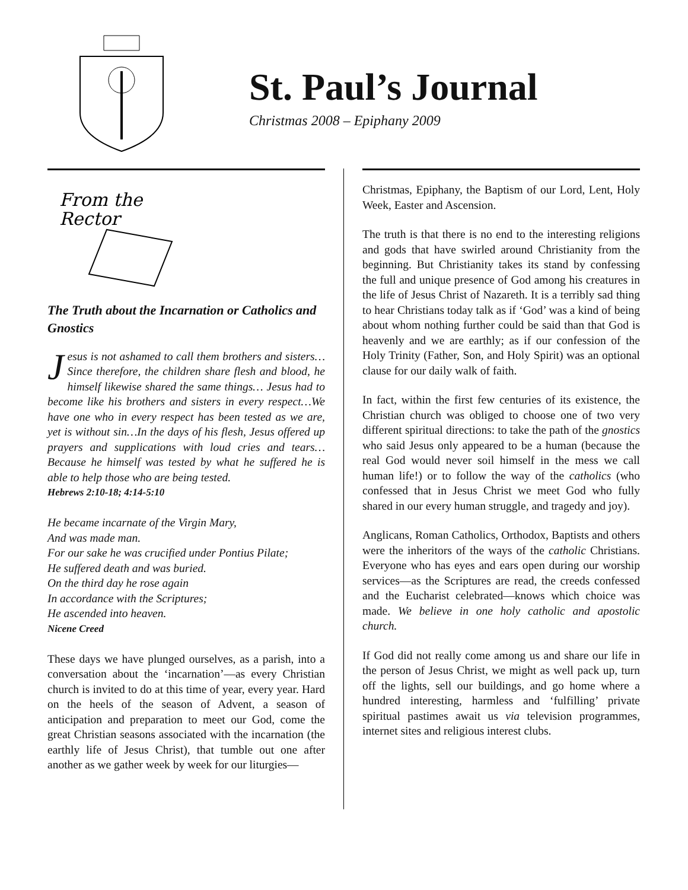St. Paul’s Journal
Christmas 2008 – Epiphany 2009
From the
Rector
The Truth about the Incarnation or Catholics and Gnostics
Jesus is not ashamed to call them brothers and sisters…Since therefore, the children share flesh and blood, he himself likewise shared the same things… Jesus had to become like his brothers and sisters in every respect…We have one who in every respect has been tested as we are, yet is without sin…In the days of his flesh, Jesus offered up prayers and supplications with loud cries and tears…Because he himself was tested by what he suffered he is able to help those who are being tested.
Hebrews 2:10-18; 4:14-5:10
He became incarnate of the Virgin Mary,
And was made man.
For our sake he was crucified under Pontius Pilate;
He suffered death and was buried.
On the third day he rose again
In accordance with the Scriptures;
He ascended into heaven.
Nicene Creed
These days we have plunged ourselves, as a parish, into a conversation about the ‘incarnation’—as every Christian church is invited to do at this time of year, every year. Hard on the heels of the season of Advent, a season of anticipation and preparation to meet our God, come the great Christian seasons associated with the incarnation (the earthly life of Jesus Christ), that tumble out one after another as we gather week by week for our liturgies—
Christmas, Epiphany, the Baptism of our Lord, Lent, Holy Week, Easter and Ascension.
The truth is that there is no end to the interesting religions and gods that have swirled around Christianity from the beginning. But Christianity takes its stand by confessing the full and unique presence of God among his creatures in the life of Jesus Christ of Nazareth. It is a terribly sad thing to hear Christians today talk as if ‘God’ was a kind of being about whom nothing further could be said than that God is heavenly and we are earthly; as if our confession of the Holy Trinity (Father, Son, and Holy Spirit) was an optional clause for our daily walk of faith.
In fact, within the first few centuries of its existence, the Christian church was obliged to choose one of two very different spiritual directions: to take the path of the gnostics who said Jesus only appeared to be a human (because the real God would never soil himself in the mess we call human life!) or to follow the way of the catholics (who confessed that in Jesus Christ we meet God who fully shared in our every human struggle, and tragedy and joy).
Anglicans, Roman Catholics, Orthodox, Baptists and others were the inheritors of the ways of the catholic Christians. Everyone who has eyes and ears open during our worship services—as the Scriptures are read, the creeds confessed and the Eucharist celebrated—knows which choice was made. We believe in one holy catholic and apostolic church.
If God did not really come among us and share our life in the person of Jesus Christ, we might as well pack up, turn off the lights, sell our buildings, and go home where a hundred interesting, harmless and ‘fulfilling’ private spiritual pastimes await us via television programmes, internet sites and religious interest clubs.